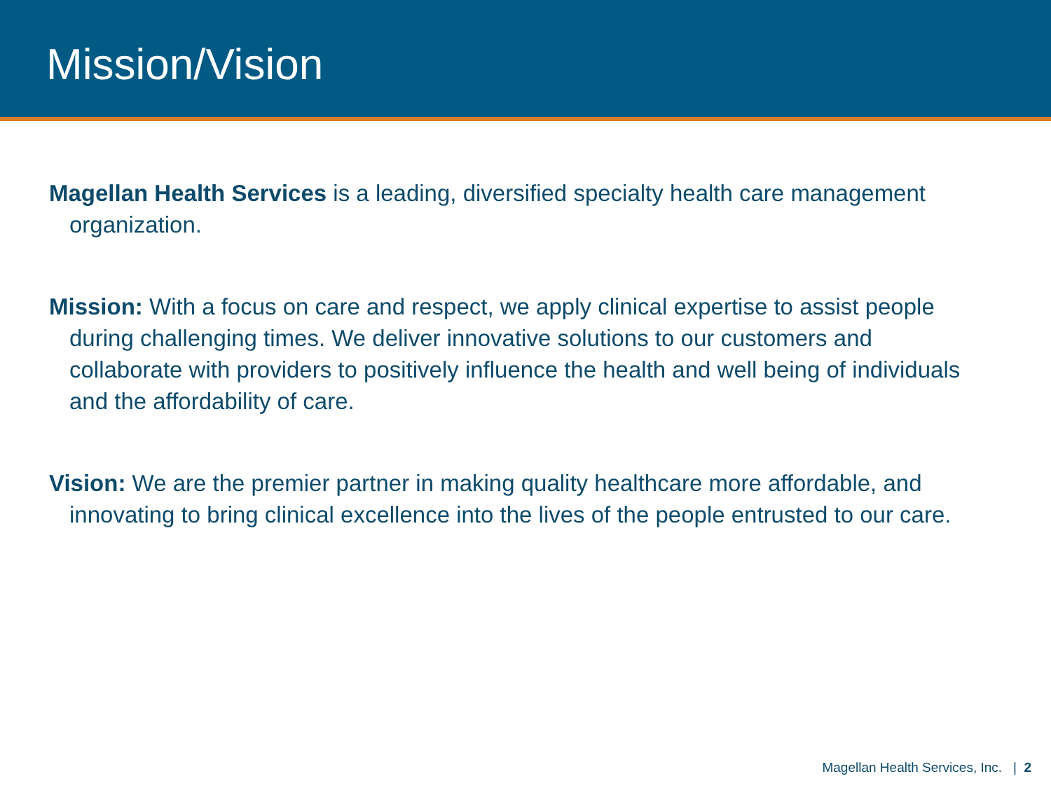Mission/Vision
Magellan Health Services is a leading, diversified specialty health care management organization.
Mission: With a focus on care and respect, we apply clinical expertise to assist people during challenging times. We deliver innovative solutions to our customers and collaborate with providers to positively influence the health and well being of individuals and the affordability of care.
Vision: We are the premier partner in making quality healthcare more affordable, and innovating to bring clinical excellence into the lives of the people entrusted to our care.
Magellan Health Services, Inc. | 2